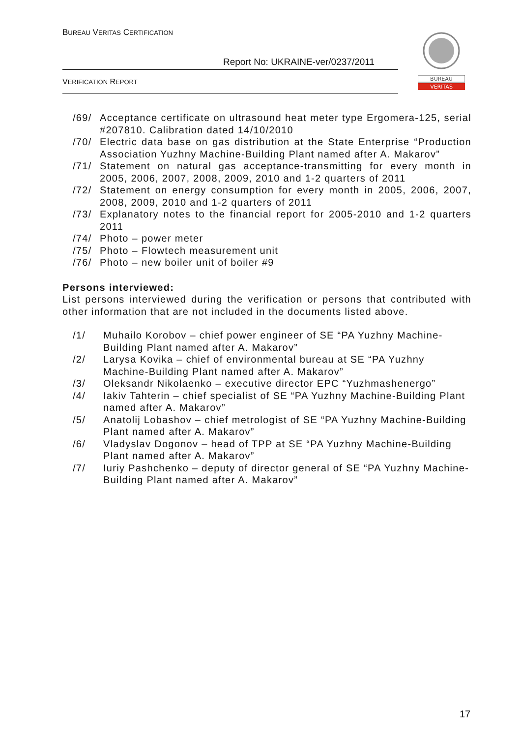BUREAU VERITAS CERTIFICATION
Report No: UKRAINE-ver/0237/2011
VERIFICATION REPORT
BUREAU
VERITAS
/69/ Acceptance certificate on ultrasound heat meter type Ergomera-125, serial #207810. Calibration dated 14/10/2010
/70/ Electric data base on gas distribution at the State Enterprise “Production Association Yuzhny Machine-Building Plant named after A. Makarov”
/71/ Statement on natural gas acceptance-transmitting for every month in 2005, 2006, 2007, 2008, 2009, 2010 and 1-2 quarters of 2011
/72/ Statement on energy consumption for every month in 2005, 2006, 2007, 2008, 2009, 2010 and 1-2 quarters of 2011
/73/ Explanatory notes to the financial report for 2005-2010 and 1-2 quarters 2011
/74/ Photo – power meter
/75/ Photo – Flowtech measurement unit
/76/ Photo – new boiler unit of boiler #9
Persons interviewed:
List persons interviewed during the verification or persons that contributed with other information that are not included in the documents listed above.
/1/ Muhailo Korobov – chief power engineer of SE “PA Yuzhny Machine-Building Plant named after A. Makarov”
/2/ Larysa Kovika – chief of environmental bureau at SE “PA Yuzhny Machine-Building Plant named after A. Makarov”
/3/ Oleksandr Nikolaenko – executive director EPC “Yuzhmashenergo”
/4/ Iakiv Tahterin – chief specialist of SE “PA Yuzhny Machine-Building Plant named after A. Makarov”
/5/ Anatolij Lobashov – chief metrologist of SE “PA Yuzhny Machine-Building Plant named after A. Makarov”
/6/ Vladyslav Dogonov – head of TPP at SE “PA Yuzhny Machine-Building Plant named after A. Makarov”
/7/ Iuriy Pashchenko – deputy of director general of SE “PA Yuzhny Machine-Building Plant named after A. Makarov”
17